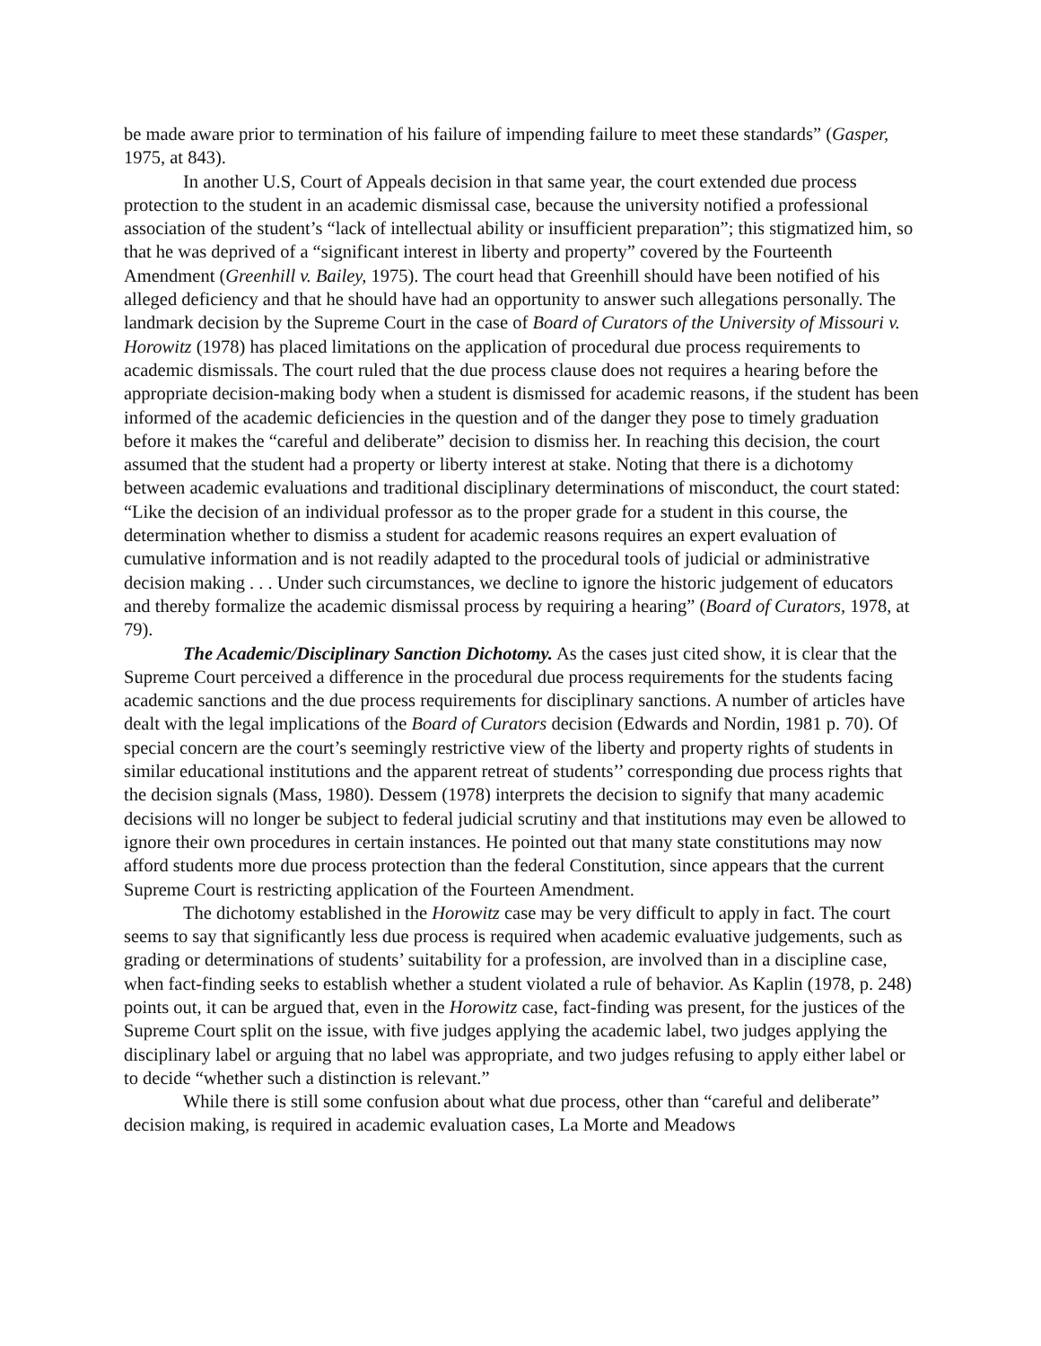be made aware prior to termination of his failure of impending failure to meet these standards” (Gasper, 1975, at 843).
In another U.S, Court of Appeals decision in that same year, the court extended due process protection to the student in an academic dismissal case, because the university notified a professional association of the student’s “lack of intellectual ability or insufficient preparation”; this stigmatized him, so that he was deprived of a “significant interest in liberty and property” covered by the Fourteenth Amendment (Greenhill v. Bailey, 1975). The court head that Greenhill should have been notified of his alleged deficiency and that he should have had an opportunity to answer such allegations personally. The landmark decision by the Supreme Court in the case of Board of Curators of the University of Missouri v. Horowitz (1978) has placed limitations on the application of procedural due process requirements to academic dismissals. The court ruled that the due process clause does not requires a hearing before the appropriate decision-making body when a student is dismissed for academic reasons, if the student has been informed of the academic deficiencies in the question and of the danger they pose to timely graduation before it makes the “careful and deliberate” decision to dismiss her. In reaching this decision, the court assumed that the student had a property or liberty interest at stake. Noting that there is a dichotomy between academic evaluations and traditional disciplinary determinations of misconduct, the court stated: “Like the decision of an individual professor as to the proper grade for a student in this course, the determination whether to dismiss a student for academic reasons requires an expert evaluation of cumulative information and is not readily adapted to the procedural tools of judicial or administrative decision making . . . Under such circumstances, we decline to ignore the historic judgement of educators and thereby formalize the academic dismissal process by requiring a hearing” (Board of Curators, 1978, at 79).
The Academic/Disciplinary Sanction Dichotomy. As the cases just cited show, it is clear that the Supreme Court perceived a difference in the procedural due process requirements for the students facing academic sanctions and the due process requirements for disciplinary sanctions. A number of articles have dealt with the legal implications of the Board of Curators decision (Edwards and Nordin, 1981 p. 70). Of special concern are the court’s seemingly restrictive view of the liberty and property rights of students in similar educational institutions and the apparent retreat of students’’ corresponding due process rights that the decision signals (Mass, 1980). Dessem (1978) interprets the decision to signify that many academic decisions will no longer be subject to federal judicial scrutiny and that institutions may even be allowed to ignore their own procedures in certain instances. He pointed out that many state constitutions may now afford students more due process protection than the federal Constitution, since appears that the current Supreme Court is restricting application of the Fourteen Amendment.
The dichotomy established in the Horowitz case may be very difficult to apply in fact. The court seems to say that significantly less due process is required when academic evaluative judgements, such as grading or determinations of students’ suitability for a profession, are involved than in a discipline case, when fact-finding seeks to establish whether a student violated a rule of behavior. As Kaplin (1978, p. 248) points out, it can be argued that, even in the Horowitz case, fact-finding was present, for the justices of the Supreme Court split on the issue, with five judges applying the academic label, two judges applying the disciplinary label or arguing that no label was appropriate, and two judges refusing to apply either label or to decide “whether such a distinction is relevant.”
While there is still some confusion about what due process, other than “careful and deliberate” decision making, is required in academic evaluation cases, La Morte and Meadows